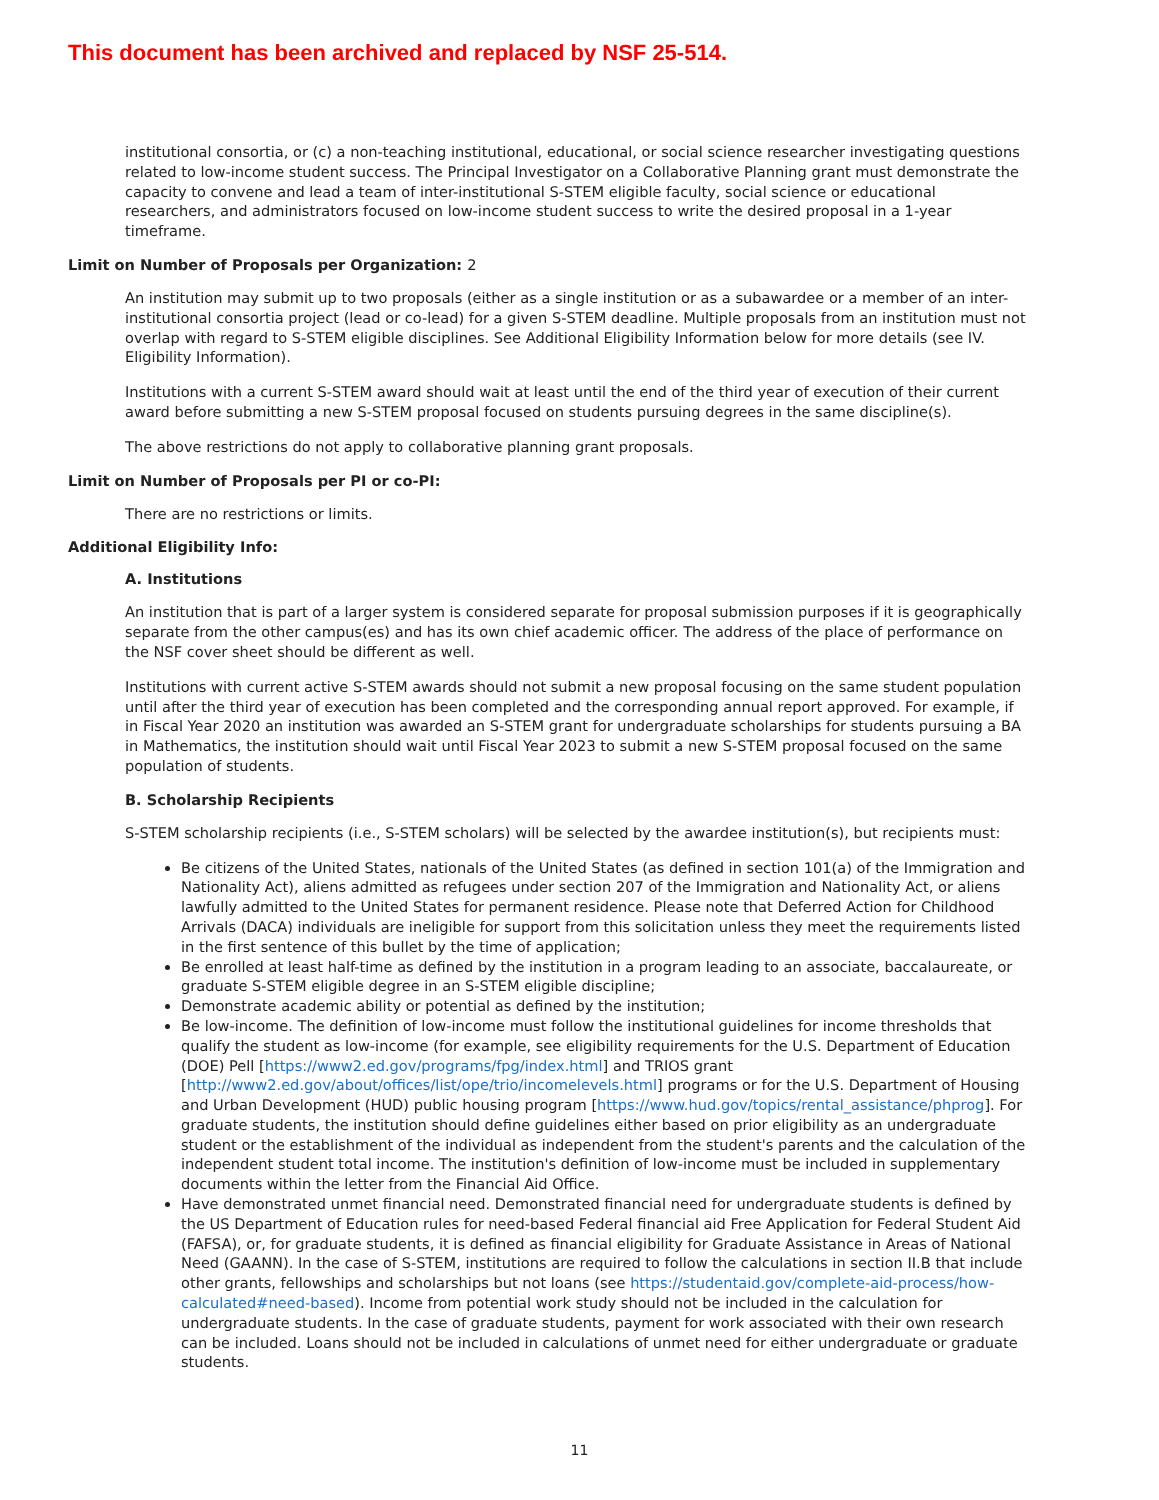This document has been archived and replaced by NSF 25-514.
institutional consortia, or (c) a non-teaching institutional, educational, or social science researcher investigating questions related to low-income student success. The Principal Investigator on a Collaborative Planning grant must demonstrate the capacity to convene and lead a team of inter-institutional S-STEM eligible faculty, social science or educational researchers, and administrators focused on low-income student success to write the desired proposal in a 1-year timeframe.
Limit on Number of Proposals per Organization: 2
An institution may submit up to two proposals (either as a single institution or as a subawardee or a member of an inter-institutional consortia project (lead or co-lead) for a given S-STEM deadline. Multiple proposals from an institution must not overlap with regard to S-STEM eligible disciplines. See Additional Eligibility Information below for more details (see IV. Eligibility Information).
Institutions with a current S-STEM award should wait at least until the end of the third year of execution of their current award before submitting a new S-STEM proposal focused on students pursuing degrees in the same discipline(s).
The above restrictions do not apply to collaborative planning grant proposals.
Limit on Number of Proposals per PI or co-PI:
There are no restrictions or limits.
Additional Eligibility Info:
A. Institutions
An institution that is part of a larger system is considered separate for proposal submission purposes if it is geographically separate from the other campus(es) and has its own chief academic officer. The address of the place of performance on the NSF cover sheet should be different as well.
Institutions with current active S-STEM awards should not submit a new proposal focusing on the same student population until after the third year of execution has been completed and the corresponding annual report approved. For example, if in Fiscal Year 2020 an institution was awarded an S-STEM grant for undergraduate scholarships for students pursuing a BA in Mathematics, the institution should wait until Fiscal Year 2023 to submit a new S-STEM proposal focused on the same population of students.
B. Scholarship Recipients
S-STEM scholarship recipients (i.e., S-STEM scholars) will be selected by the awardee institution(s), but recipients must:
Be citizens of the United States, nationals of the United States (as defined in section 101(a) of the Immigration and Nationality Act), aliens admitted as refugees under section 207 of the Immigration and Nationality Act, or aliens lawfully admitted to the United States for permanent residence. Please note that Deferred Action for Childhood Arrivals (DACA) individuals are ineligible for support from this solicitation unless they meet the requirements listed in the first sentence of this bullet by the time of application;
Be enrolled at least half-time as defined by the institution in a program leading to an associate, baccalaureate, or graduate S-STEM eligible degree in an S-STEM eligible discipline;
Demonstrate academic ability or potential as defined by the institution;
Be low-income. The definition of low-income must follow the institutional guidelines for income thresholds that qualify the student as low-income (for example, see eligibility requirements for the U.S. Department of Education (DOE) Pell [https://www2.ed.gov/programs/fpg/index.html] and TRIOS grant [http://www2.ed.gov/about/offices/list/ope/trio/incomelevels.html] programs or for the U.S. Department of Housing and Urban Development (HUD) public housing program [https://www.hud.gov/topics/rental_assistance/phprog]. For graduate students, the institution should define guidelines either based on prior eligibility as an undergraduate student or the establishment of the individual as independent from the student's parents and the calculation of the independent student total income. The institution's definition of low-income must be included in supplementary documents within the letter from the Financial Aid Office.
Have demonstrated unmet financial need. Demonstrated financial need for undergraduate students is defined by the US Department of Education rules for need-based Federal financial aid Free Application for Federal Student Aid (FAFSA), or, for graduate students, it is defined as financial eligibility for Graduate Assistance in Areas of National Need (GAANN). In the case of S-STEM, institutions are required to follow the calculations in section II.B that include other grants, fellowships and scholarships but not loans (see https://studentaid.gov/complete-aid-process/how-calculated#need-based). Income from potential work study should not be included in the calculation for undergraduate students. In the case of graduate students, payment for work associated with their own research can be included. Loans should not be included in calculations of unmet need for either undergraduate or graduate students.
11